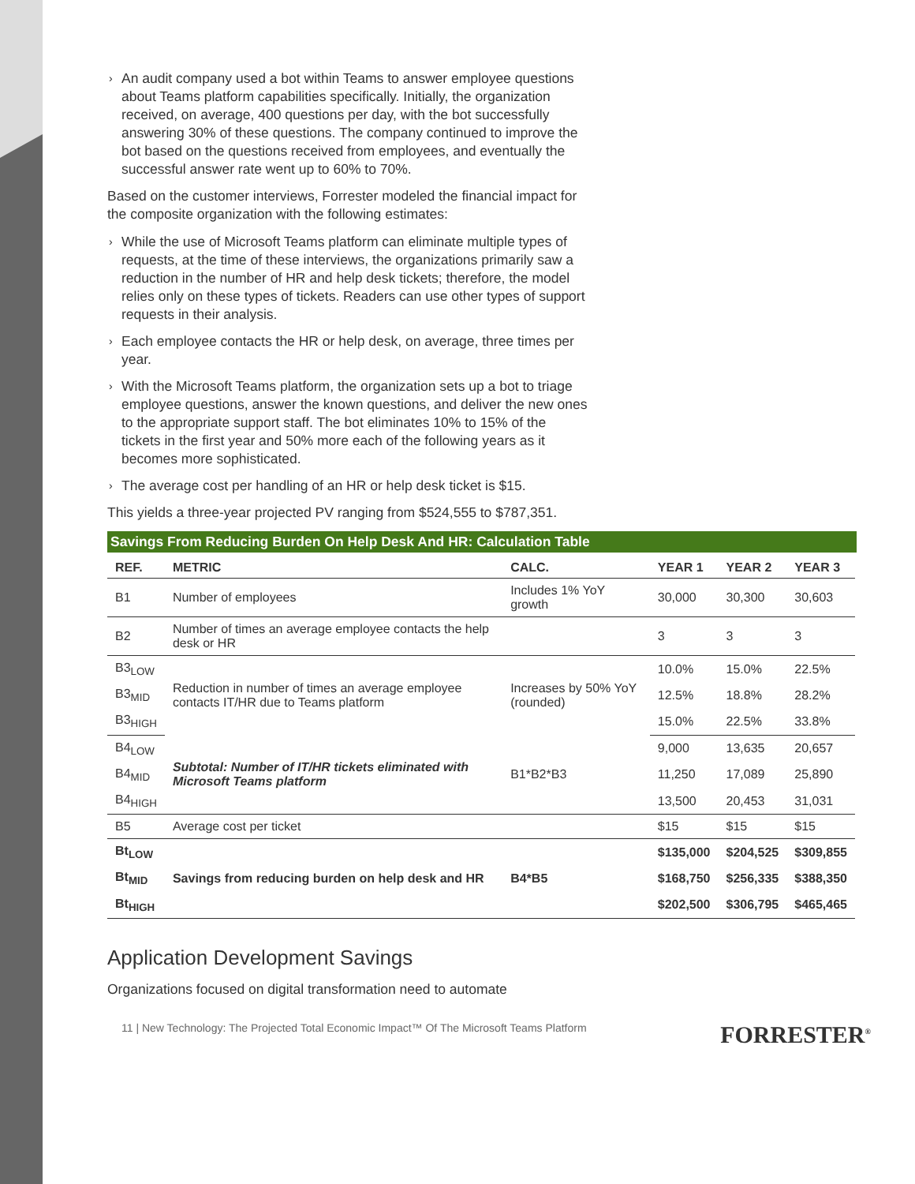› An audit company used a bot within Teams to answer employee questions about Teams platform capabilities specifically. Initially, the organization received, on average, 400 questions per day, with the bot successfully answering 30% of these questions. The company continued to improve the bot based on the questions received from employees, and eventually the successful answer rate went up to 60% to 70%.
Based on the customer interviews, Forrester modeled the financial impact for the composite organization with the following estimates:
› While the use of Microsoft Teams platform can eliminate multiple types of requests, at the time of these interviews, the organizations primarily saw a reduction in the number of HR and help desk tickets; therefore, the model relies only on these types of tickets. Readers can use other types of support requests in their analysis.
› Each employee contacts the HR or help desk, on average, three times per year.
› With the Microsoft Teams platform, the organization sets up a bot to triage employee questions, answer the known questions, and deliver the new ones to the appropriate support staff. The bot eliminates 10% to 15% of the tickets in the first year and 50% more each of the following years as it becomes more sophisticated.
› The average cost per handling of an HR or help desk ticket is $15.
This yields a three-year projected PV ranging from $524,555 to $787,351.
Savings From Reducing Burden On Help Desk And HR: Calculation Table
| REF. | METRIC | CALC. | YEAR 1 | YEAR 2 | YEAR 3 |
| --- | --- | --- | --- | --- | --- |
| B1 | Number of employees | Includes 1% YoY growth | 30,000 | 30,300 | 30,603 |
| B2 | Number of times an average employee contacts the help desk or HR | | 3 | 3 | 3 |
| B3<sub>LOW</sub> | Reduction in number of times an average employee contacts IT/HR due to Teams platform | Increases by 50% YoY (rounded) | 10.0% | 15.0% | 22.5% |
| B3<sub>MID</sub> | | | 12.5% | 18.8% | 28.2% |
| B3<sub>HIGH</sub> | | | 15.0% | 22.5% | 33.8% |
| B4<sub>LOW</sub> | Subtotal: Number of IT/HR tickets eliminated with Microsoft Teams platform | B1*B2*B3 | 9,000 | 13,635 | 20,657 |
| B4<sub>MID</sub> | | | 11,250 | 17,089 | 25,890 |
| B4<sub>HIGH</sub> | | | 13,500 | 20,453 | 31,031 |
| B5 | Average cost per ticket | | $15 | $15 | $15 |
| Bt<sub>LOW</sub> | Savings from reducing burden on help desk and HR | B4*B5 | $135,000 | $204,525 | $309,855 |
| Bt<sub>MID</sub> | | | $168,750 | $256,335 | $388,350 |
| Bt<sub>HIGH</sub> | | | $202,500 | $306,795 | $465,465 |
Application Development Savings
Organizations focused on digital transformation need to automate
11 | New Technology: The Projected Total Economic Impact™ Of The Microsoft Teams Platform FORRESTER<sup>®</sup>